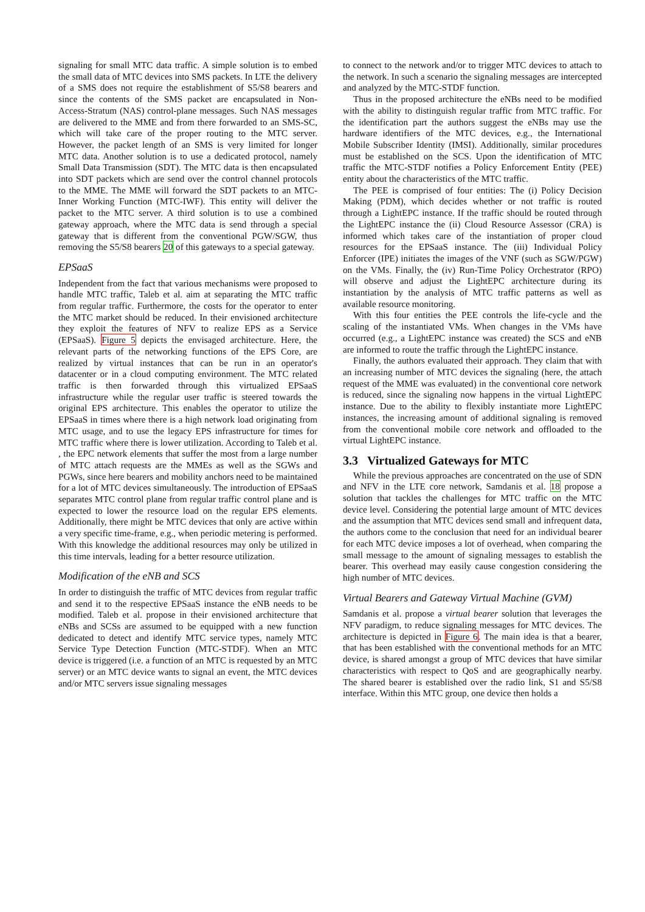signaling for small MTC data traffic. A simple solution is to embed the small data of MTC devices into SMS packets. In LTE the delivery of a SMS does not require the establishment of S5/S8 bearers and since the contents of the SMS packet are encapsulated in Non-Access-Stratum (NAS) control-plane messages. Such NAS messages are delivered to the MME and from there forwarded to an SMS-SC, which will take care of the proper routing to the MTC server. However, the packet length of an SMS is very limited for longer MTC data. Another solution is to use a dedicated protocol, namely Small Data Transmission (SDT). The MTC data is then encapsulated into SDT packets which are send over the control channel protocols to the MME. The MME will forward the SDT packets to an MTC-Inner Working Function (MTC-IWF). This entity will deliver the packet to the MTC server. A third solution is to use a combined gateway approach, where the MTC data is send through a special gateway that is different from the conventional PGW/SGW, thus removing the S5/S8 bearers 20 of this gateways to a special gateway.
EPSaaS
Independent from the fact that various mechanisms were proposed to handle MTC traffic, Taleb et al. aim at separating the MTC traffic from regular traffic. Furthermore, the costs for the operator to enter the MTC market should be reduced. In their envisioned architecture they exploit the features of NFV to realize EPS as a Service (EPSaaS). Figure 5 depicts the envisaged architecture. Here, the relevant parts of the networking functions of the EPS Core, are realized by virtual instances that can be run in an operator's datacenter or in a cloud computing environment. The MTC related traffic is then forwarded through this virtualized EPSaaS infrastructure while the regular user traffic is steered towards the original EPS architecture. This enables the operator to utilize the EPSaaS in times where there is a high network load originating from MTC usage, and to use the legacy EPS infrastructure for times for MTC traffic where there is lower utilization. According to Taleb et al. , the EPC network elements that suffer the most from a large number of MTC attach requests are the MMEs as well as the SGWs and PGWs, since here bearers and mobility anchors need to be maintained for a lot of MTC devices simultaneously. The introduction of EPSaaS separates MTC control plane from regular traffic control plane and is expected to lower the resource load on the regular EPS elements. Additionally, there might be MTC devices that only are active within a very specific time-frame, e.g., when periodic metering is performed. With this knowledge the additional resources may only be utilized in this time intervals, leading for a better resource utilization.
Modification of the eNB and SCS
In order to distinguish the traffic of MTC devices from regular traffic and send it to the respective EPSaaS instance the eNB needs to be modified. Taleb et al. propose in their envisioned architecture that eNBs and SCSs are assumed to be equipped with a new function dedicated to detect and identify MTC service types, namely MTC Service Type Detection Function (MTC-STDF). When an MTC device is triggered (i.e. a function of an MTC is requested by an MTC server) or an MTC device wants to signal an event, the MTC devices and/or MTC servers issue signaling messages
to connect to the network and/or to trigger MTC devices to attach to the network. In such a scenario the signaling messages are intercepted and analyzed by the MTC-STDF function.
Thus in the proposed architecture the eNBs need to be modified with the ability to distinguish regular traffic from MTC traffic. For the identification part the authors suggest the eNBs may use the hardware identifiers of the MTC devices, e.g., the International Mobile Subscriber Identity (IMSI). Additionally, similar procedures must be established on the SCS. Upon the identification of MTC traffic the MTC-STDF notifies a Policy Enforcement Entity (PEE) entity about the characteristics of the MTC traffic.
The PEE is comprised of four entities: The (i) Policy Decision Making (PDM), which decides whether or not traffic is routed through a LightEPC instance. If the traffic should be routed through the LightEPC instance the (ii) Cloud Resource Assessor (CRA) is informed which takes care of the instantiation of proper cloud resources for the EPSaaS instance. The (iii) Individual Policy Enforcer (IPE) initiates the images of the VNF (such as SGW/PGW) on the VMs. Finally, the (iv) Run-Time Policy Orchestrator (RPO) will observe and adjust the LightEPC architecture during its instantiation by the analysis of MTC traffic patterns as well as available resource monitoring.
With this four entities the PEE controls the life-cycle and the scaling of the instantiated VMs. When changes in the VMs have occurred (e.g., a LightEPC instance was created) the SCS and eNB are informed to route the traffic through the LightEPC instance.
Finally, the authors evaluated their approach. They claim that with an increasing number of MTC devices the signaling (here, the attach request of the MME was evaluated) in the conventional core network is reduced, since the signaling now happens in the virtual LightEPC instance. Due to the ability to flexibly instantiate more LightEPC instances, the increasing amount of additional signaling is removed from the conventional mobile core network and offloaded to the virtual LightEPC instance.
3.3 Virtualized Gateways for MTC
While the previous approaches are concentrated on the use of SDN and NFV in the LTE core network, Samdanis et al. 18 propose a solution that tackles the challenges for MTC traffic on the MTC device level. Considering the potential large amount of MTC devices and the assumption that MTC devices send small and infrequent data, the authors come to the conclusion that need for an individual bearer for each MTC device imposes a lot of overhead, when comparing the small message to the amount of signaling messages to establish the bearer. This overhead may easily cause congestion considering the high number of MTC devices.
Virtual Bearers and Gateway Virtual Machine (GVM)
Samdanis et al. propose a virtual bearer solution that leverages the NFV paradigm, to reduce signaling messages for MTC devices. The architecture is depicted in Figure 6. The main idea is that a bearer, that has been established with the conventional methods for an MTC device, is shared amongst a group of MTC devices that have similar characteristics with respect to QoS and are geographically nearby. The shared bearer is established over the radio link, S1 and S5/S8 interface. Within this MTC group, one device then holds a